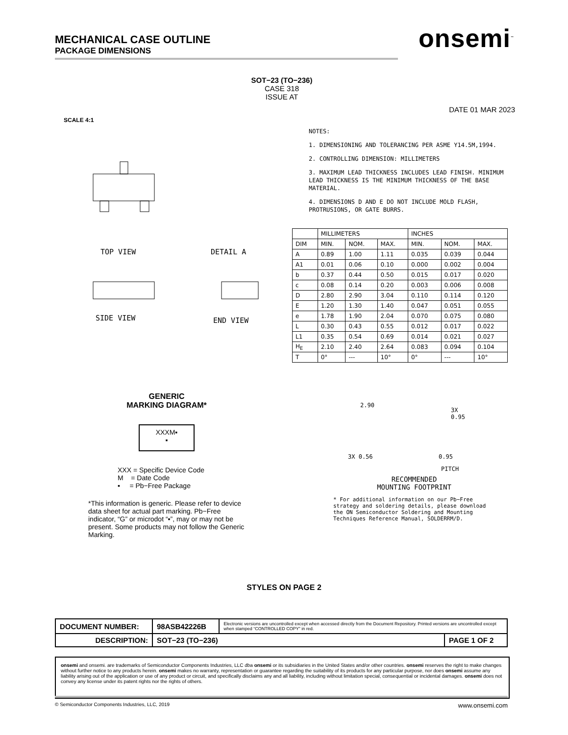MECHANICAL CASE OUTLINE
PACKAGE DIMENSIONS
onsemi<sup>™</sup>
SOT−23 (TO−236)
CASE 318
ISSUE AT
DATE 01 MAR 2023
SCALE 4:1
TOP VIEW DETAIL A
SIDE VIEW END VIEW
NOTES:
1. DIMENSIONING AND TOLERANCING PER ASME Y14.5M,1994.
2. CONTROLLING DIMENSION: MILLIMETERS
3. MAXIMUM LEAD THICKNESS INCLUDES LEAD FINISH. MINIMUM LEAD THICKNESS IS THE MINIMUM THICKNESS OF THE BASE MATERIAL.
4. DIMENSIONS D AND E DO NOT INCLUDE MOLD FLASH, PROTRUSIONS, OR GATE BURRS.
| | MILLIMETERS | | | INCHES | | |
| --- | --- | --- | --- | --- | --- | --- |
| DIM | MIN. | NOM. | MAX. | MIN. | NOM. | MAX. |
| A | 0.89 | 1.00 | 1.11 | 0.035 | 0.039 | 0.044 |
| A1 | 0.01 | 0.06 | 0.10 | 0.000 | 0.002 | 0.004 |
| b | 0.37 | 0.44 | 0.50 | 0.015 | 0.017 | 0.020 |
| c | 0.08 | 0.14 | 0.20 | 0.003 | 0.006 | 0.008 |
| D | 2.80 | 2.90 | 3.04 | 0.110 | 0.114 | 0.120 |
| E | 1.20 | 1.30 | 1.40 | 0.047 | 0.051 | 0.055 |
| e | 1.78 | 1.90 | 2.04 | 0.070 | 0.075 | 0.080 |
| L | 0.30 | 0.43 | 0.55 | 0.012 | 0.017 | 0.022 |
| L1 | 0.35 | 0.54 | 0.69 | 0.014 | 0.021 | 0.027 |
| H<sub>E</sub> | 2.10 | 2.40 | 2.64 | 0.083 | 0.094 | 0.104 |
| T | 0° | --- | 10° | 0° | --- | 10° |
GENERIC
MARKING DIAGRAM*
XXXM▪
▪
XXX = Specific Device Code
M = Date Code
▪ = Pb−Free Package
*This information is generic. Please refer to device data sheet for actual part marking. Pb−Free indicator, “G” or microdot “▪”, may or may not be present. Some products may not follow the Generic Marking.
2.90
3X
0.95
3X 0.56 0.95
PITCH
RECOMMENDED
MOUNTING FOOTPRINT
* For additional information on our Pb−Free strategy and soldering details, please download the ON Semiconductor Soldering and Mounting Techniques Reference Manual, SOLDERRM/D.
STYLES ON PAGE 2
| DOCUMENT NUMBER: | 98ASB42226B | Electronic versions are uncontrolled except when accessed directly from the Document Repository. Printed versions are uncontrolled except when stamped “CONTROLLED COPY” in red. | |
| DESCRIPTION: | SOT−23 (TO−236) | | PAGE 1 OF 2 |
onsemi and onsemi. are trademarks of Semiconductor Components Industries, LLC dba onsemi or its subsidiaries in the United States and/or other countries. onsemi reserves the right to make changes without further notice to any products herein. onsemi makes no warranty, representation or guarantee regarding the suitability of its products for any particular purpose, nor does onsemi assume any liability arising out of the application or use of any product or circuit, and specifically disclaims any and all liability, including without limitation special, consequential or incidental damages. onsemi does not convey any license under its patent rights nor the rights of others.
© Semiconductor Components Industries, LLC, 2019 www.onsemi.com